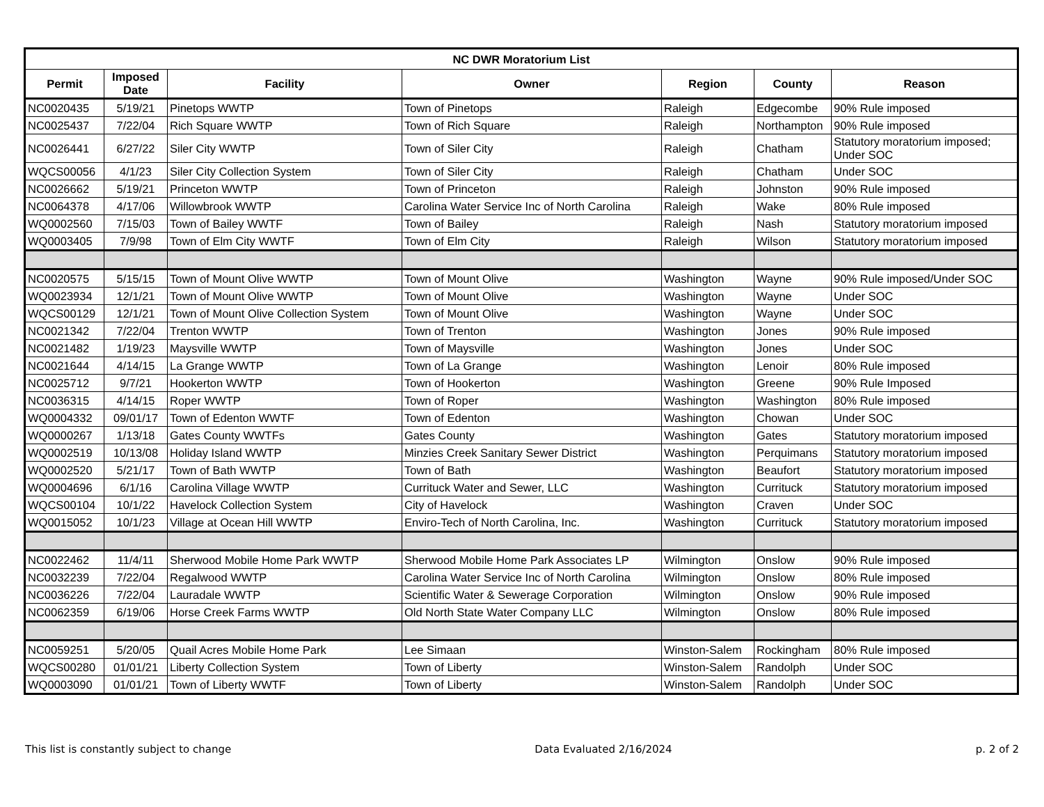| NC DWR Moratorium List | | | | | | |
| --- | --- | --- | --- | --- | --- | --- |
| Permit | Imposed Date | Facility | Owner | Region | County | Reason |
| NC0020435 | 5/19/21 | Pinetops WWTP | Town of Pinetops | Raleigh | Edgecombe | 90% Rule imposed |
| NC0025437 | 7/22/04 | Rich Square WWTP | Town of Rich Square | Raleigh | Northampton | 90% Rule imposed |
| NC0026441 | 6/27/22 | Siler City WWTP | Town of Siler City | Raleigh | Chatham | Statutory moratorium imposed; Under SOC |
| WQCS00056 | 4/1/23 | Siler City Collection System | Town of Siler City | Raleigh | Chatham | Under SOC |
| NC0026662 | 5/19/21 | Princeton WWTP | Town of Princeton | Raleigh | Johnston | 90% Rule imposed |
| NC0064378 | 4/17/06 | Willowbrook WWTP | Carolina Water Service Inc of North Carolina | Raleigh | Wake | 80% Rule imposed |
| WQ0002560 | 7/15/03 | Town of Bailey WWTF | Town of Bailey | Raleigh | Nash | Statutory moratorium imposed |
| WQ0003405 | 7/9/98 | Town of Elm City WWTF | Town of Elm City | Raleigh | Wilson | Statutory moratorium imposed |
| NC0020575 | 5/15/15 | Town of Mount Olive WWTP | Town of Mount Olive | Washington | Wayne | 90% Rule imposed/Under SOC |
| WQ0023934 | 12/1/21 | Town of Mount Olive WWTP | Town of Mount Olive | Washington | Wayne | Under SOC |
| WQCS00129 | 12/1/21 | Town of Mount Olive Collection System | Town of Mount Olive | Washington | Wayne | Under SOC |
| NC0021342 | 7/22/04 | Trenton WWTP | Town of Trenton | Washington | Jones | 90% Rule imposed |
| NC0021482 | 1/19/23 | Maysville WWTP | Town of Maysville | Washington | Jones | Under SOC |
| NC0021644 | 4/14/15 | La Grange WWTP | Town of La Grange | Washington | Lenoir | 80% Rule imposed |
| NC0025712 | 9/7/21 | Hookerton WWTP | Town of Hookerton | Washington | Greene | 90% Rule Imposed |
| NC0036315 | 4/14/15 | Roper WWTP | Town of Roper | Washington | Washington | 80% Rule imposed |
| WQ0004332 | 09/01/17 | Town of Edenton WWTF | Town of Edenton | Washington | Chowan | Under SOC |
| WQ0000267 | 1/13/18 | Gates County WWTFs | Gates County | Washington | Gates | Statutory moratorium imposed |
| WQ0002519 | 10/13/08 | Holiday Island WWTP | Minzies Creek Sanitary Sewer District | Washington | Perquimans | Statutory moratorium imposed |
| WQ0002520 | 5/21/17 | Town of Bath WWTP | Town of Bath | Washington | Beaufort | Statutory moratorium imposed |
| WQ0004696 | 6/1/16 | Carolina Village WWTP | Currituck Water and Sewer, LLC | Washington | Currituck | Statutory moratorium imposed |
| WQCS00104 | 10/1/22 | Havelock Collection System | City of Havelock | Washington | Craven | Under SOC |
| WQ0015052 | 10/1/23 | Village at Ocean Hill WWTP | Enviro-Tech of North Carolina, Inc. | Washington | Currituck | Statutory moratorium imposed |
| NC0022462 | 11/4/11 | Sherwood Mobile Home Park WWTP | Sherwood Mobile Home Park Associates LP | Wilmington | Onslow | 90% Rule imposed |
| NC0032239 | 7/22/04 | Regalwood WWTP | Carolina Water Service Inc of North Carolina | Wilmington | Onslow | 80% Rule imposed |
| NC0036226 | 7/22/04 | Lauradale WWTP | Scientific Water & Sewerage Corporation | Wilmington | Onslow | 90% Rule imposed |
| NC0062359 | 6/19/06 | Horse Creek Farms WWTP | Old North State Water Company LLC | Wilmington | Onslow | 80% Rule imposed |
| NC0059251 | 5/20/05 | Quail Acres Mobile Home Park | Lee Simaan | Winston-Salem | Rockingham | 80% Rule imposed |
| WQCS00280 | 01/01/21 | Liberty Collection System | Town of Liberty | Winston-Salem | Randolph | Under SOC |
| WQ0003090 | 01/01/21 | Town of Liberty WWTF | Town of Liberty | Winston-Salem | Randolph | Under SOC |
This list is constantly subject to change Data Evaluated 2/16/2024 p. 2 of 2